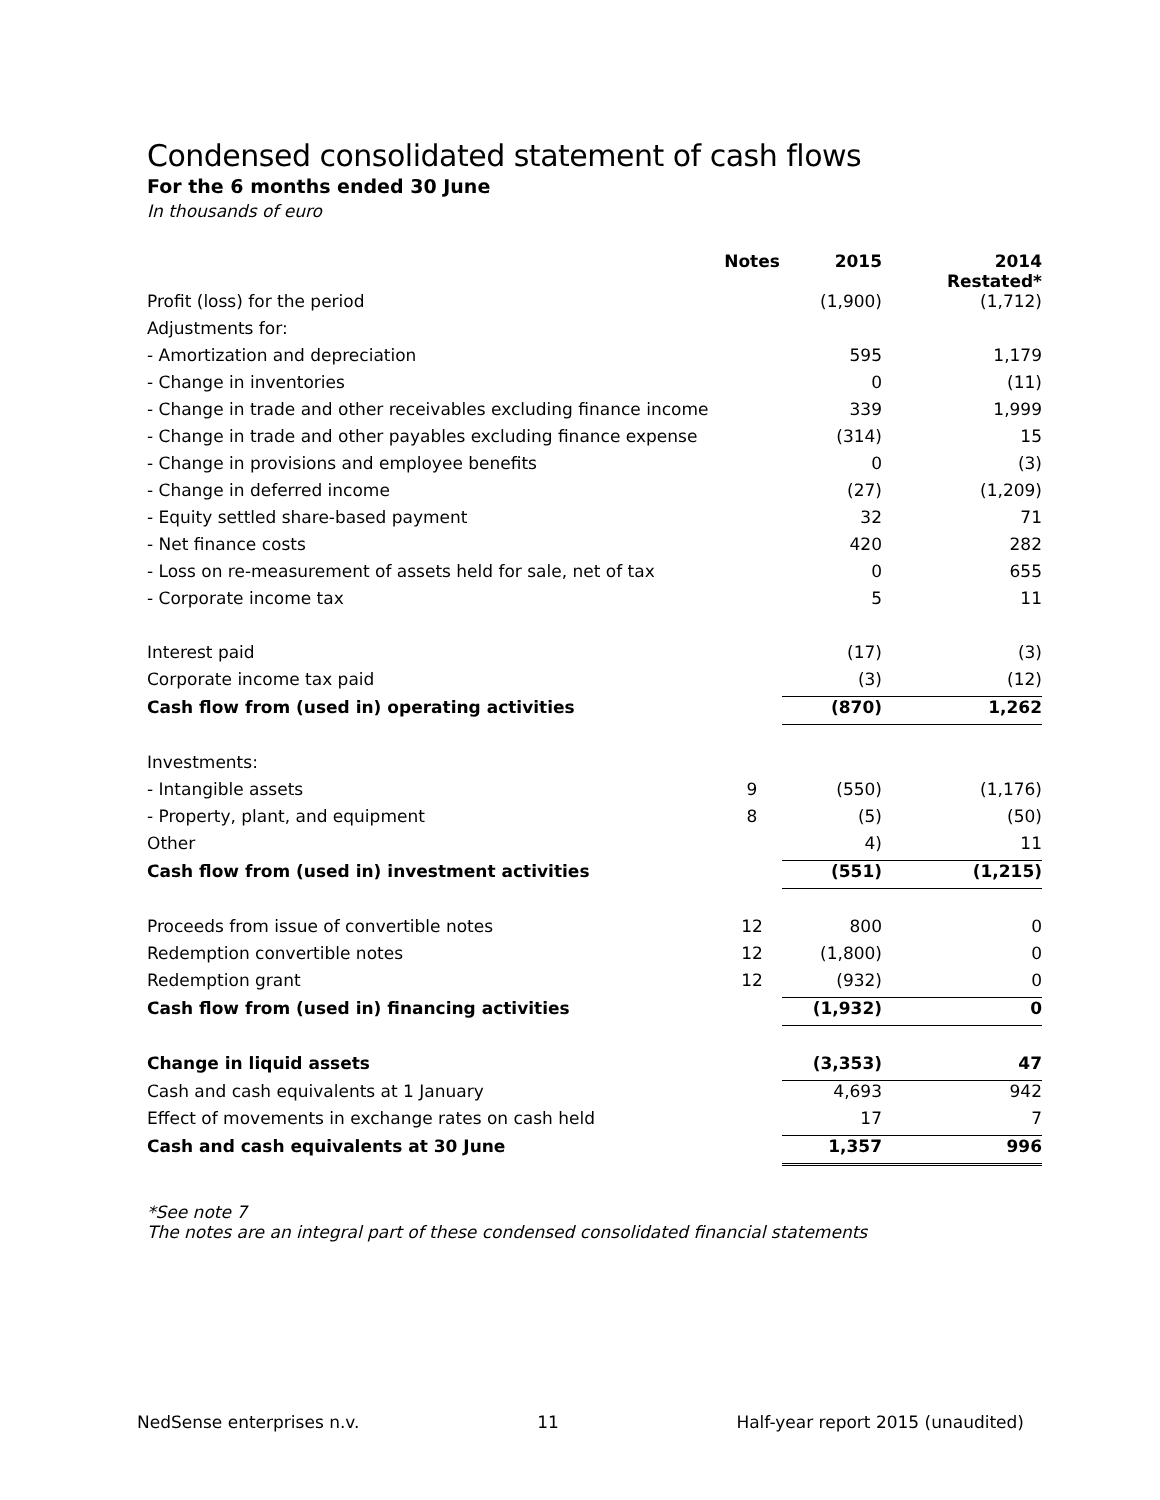Condensed consolidated statement of cash flows
For the 6 months ended 30 June
In thousands of euro
| | Notes | 2015 | 2014 Restated* |
| --- | --- | --- | --- |
| Profit (loss) for the period | | (1,900) | (1,712) |
| Adjustments for: | | | |
| - Amortization and depreciation | | 595 | 1,179 |
| - Change in inventories | | 0 | (11) |
| - Change in trade and other receivables excluding finance income | | 339 | 1,999 |
| - Change in trade and other payables excluding finance expense | | (314) | 15 |
| - Change in provisions and employee benefits | | 0 | (3) |
| - Change in deferred income | | (27) | (1,209) |
| - Equity settled share-based payment | | 32 | 71 |
| - Net finance costs | | 420 | 282 |
| - Loss on re-measurement of assets held for sale, net of tax | | 0 | 655 |
| - Corporate income tax | | 5 | 11 |
| Interest paid | | (17) | (3) |
| Corporate income tax paid | | (3) | (12) |
| Cash flow from (used in) operating activities | | (870) | 1,262 |
| Investments: | | | |
| - Intangible assets | 9 | (550) | (1,176) |
| - Property, plant, and equipment | 8 | (5) | (50) |
| Other | | 4) | 11 |
| Cash flow from (used in) investment activities | | (551) | (1,215) |
| Proceeds from issue of convertible notes | 12 | 800 | 0 |
| Redemption convertible notes | 12 | (1,800) | 0 |
| Redemption grant | 12 | (932) | 0 |
| Cash flow from (used in) financing activities | | (1,932) | 0 |
| Change in liquid assets | | (3,353) | 47 |
| Cash and cash equivalents at 1 January | | 4,693 | 942 |
| Effect of movements in exchange rates on cash held | | 17 | 7 |
| Cash and cash equivalents at 30 June | | 1,357 | 996 |
*See note 7
The notes are an integral part of these condensed consolidated financial statements
NedSense enterprises n.v. 11 Half-year report 2015 (unaudited)